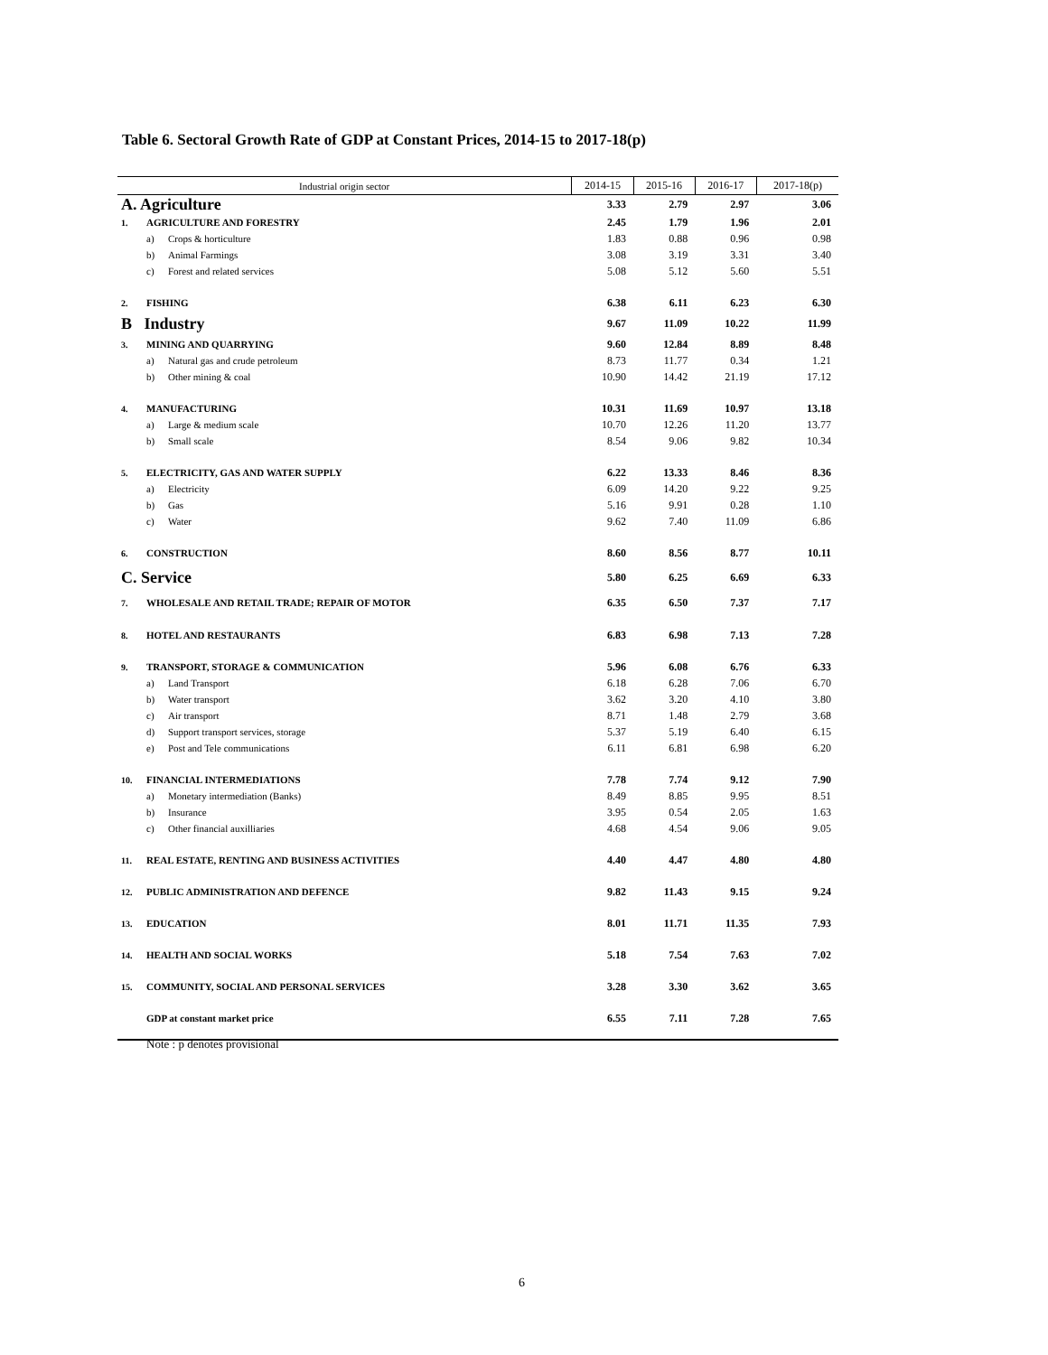Table 6. Sectoral Growth Rate of GDP at Constant Prices, 2014-15 to 2017-18(p)
| Industrial origin sector | | | 2014-15 | 2015-16 | 2016-17 | 2017-18(p) |
| --- | --- | --- | --- | --- | --- | --- |
| A. Agriculture | | | 3.33 | 2.79 | 2.97 | 3.06 |
| 1. | AGRICULTURE AND FORESTRY | | 2.45 | 1.79 | 1.96 | 2.01 |
| | a) | Crops & horticulture | 1.83 | 0.88 | 0.96 | 0.98 |
| | b) | Animal Farmings | 3.08 | 3.19 | 3.31 | 3.40 |
| | c) | Forest and related services | 5.08 | 5.12 | 5.60 | 5.51 |
| 2. | FISHING | | 6.38 | 6.11 | 6.23 | 6.30 |
| B Industry | | | 9.67 | 11.09 | 10.22 | 11.99 |
| 3. | MINING AND QUARRYING | | 9.60 | 12.84 | 8.89 | 8.48 |
| | a) | Natural gas and crude petroleum | 8.73 | 11.77 | 0.34 | 1.21 |
| | b) | Other mining & coal | 10.90 | 14.42 | 21.19 | 17.12 |
| 4. | MANUFACTURING | | 10.31 | 11.69 | 10.97 | 13.18 |
| | a) | Large & medium scale | 10.70 | 12.26 | 11.20 | 13.77 |
| | b) | Small scale | 8.54 | 9.06 | 9.82 | 10.34 |
| 5. | ELECTRICITY, GAS AND WATER SUPPLY | | 6.22 | 13.33 | 8.46 | 8.36 |
| | a) | Electricity | 6.09 | 14.20 | 9.22 | 9.25 |
| | b) | Gas | 5.16 | 9.91 | 0.28 | 1.10 |
| | c) | Water | 9.62 | 7.40 | 11.09 | 6.86 |
| 6. | CONSTRUCTION | | 8.60 | 8.56 | 8.77 | 10.11 |
| C. Service | | | 5.80 | 6.25 | 6.69 | 6.33 |
| 7. | WHOLESALE AND RETAIL TRADE; REPAIR OF MOTOR | | 6.35 | 6.50 | 7.37 | 7.17 |
| 8. | HOTEL AND RESTAURANTS | | 6.83 | 6.98 | 7.13 | 7.28 |
| 9. | TRANSPORT, STORAGE & COMMUNICATION | | 5.96 | 6.08 | 6.76 | 6.33 |
| | a) | Land Transport | 6.18 | 6.28 | 7.06 | 6.70 |
| | b) | Water transport | 3.62 | 3.20 | 4.10 | 3.80 |
| | c) | Air transport | 8.71 | 1.48 | 2.79 | 3.68 |
| | d) | Support transport services, storage | 5.37 | 5.19 | 6.40 | 6.15 |
| | e) | Post and Tele communications | 6.11 | 6.81 | 6.98 | 6.20 |
| 10. | FINANCIAL INTERMEDIATIONS | | 7.78 | 7.74 | 9.12 | 7.90 |
| | a) | Monetary intermediation (Banks) | 8.49 | 8.85 | 9.95 | 8.51 |
| | b) | Insurance | 3.95 | 0.54 | 2.05 | 1.63 |
| | c) | Other financial auxilliaries | 4.68 | 4.54 | 9.06 | 9.05 |
| 11. | REAL ESTATE, RENTING AND BUSINESS ACTIVITIES | | 4.40 | 4.47 | 4.80 | 4.80 |
| 12. | PUBLIC ADMINISTRATION AND DEFENCE | | 9.82 | 11.43 | 9.15 | 9.24 |
| 13. | EDUCATION | | 8.01 | 11.71 | 11.35 | 7.93 |
| 14. | HEALTH AND SOCIAL WORKS | | 5.18 | 7.54 | 7.63 | 7.02 |
| 15. | COMMUNITY, SOCIAL AND PERSONAL SERVICES | | 3.28 | 3.30 | 3.62 | 3.65 |
| | GDP at constant market price | | 6.55 | 7.11 | 7.28 | 7.65 |
Note : p denotes provisional
6